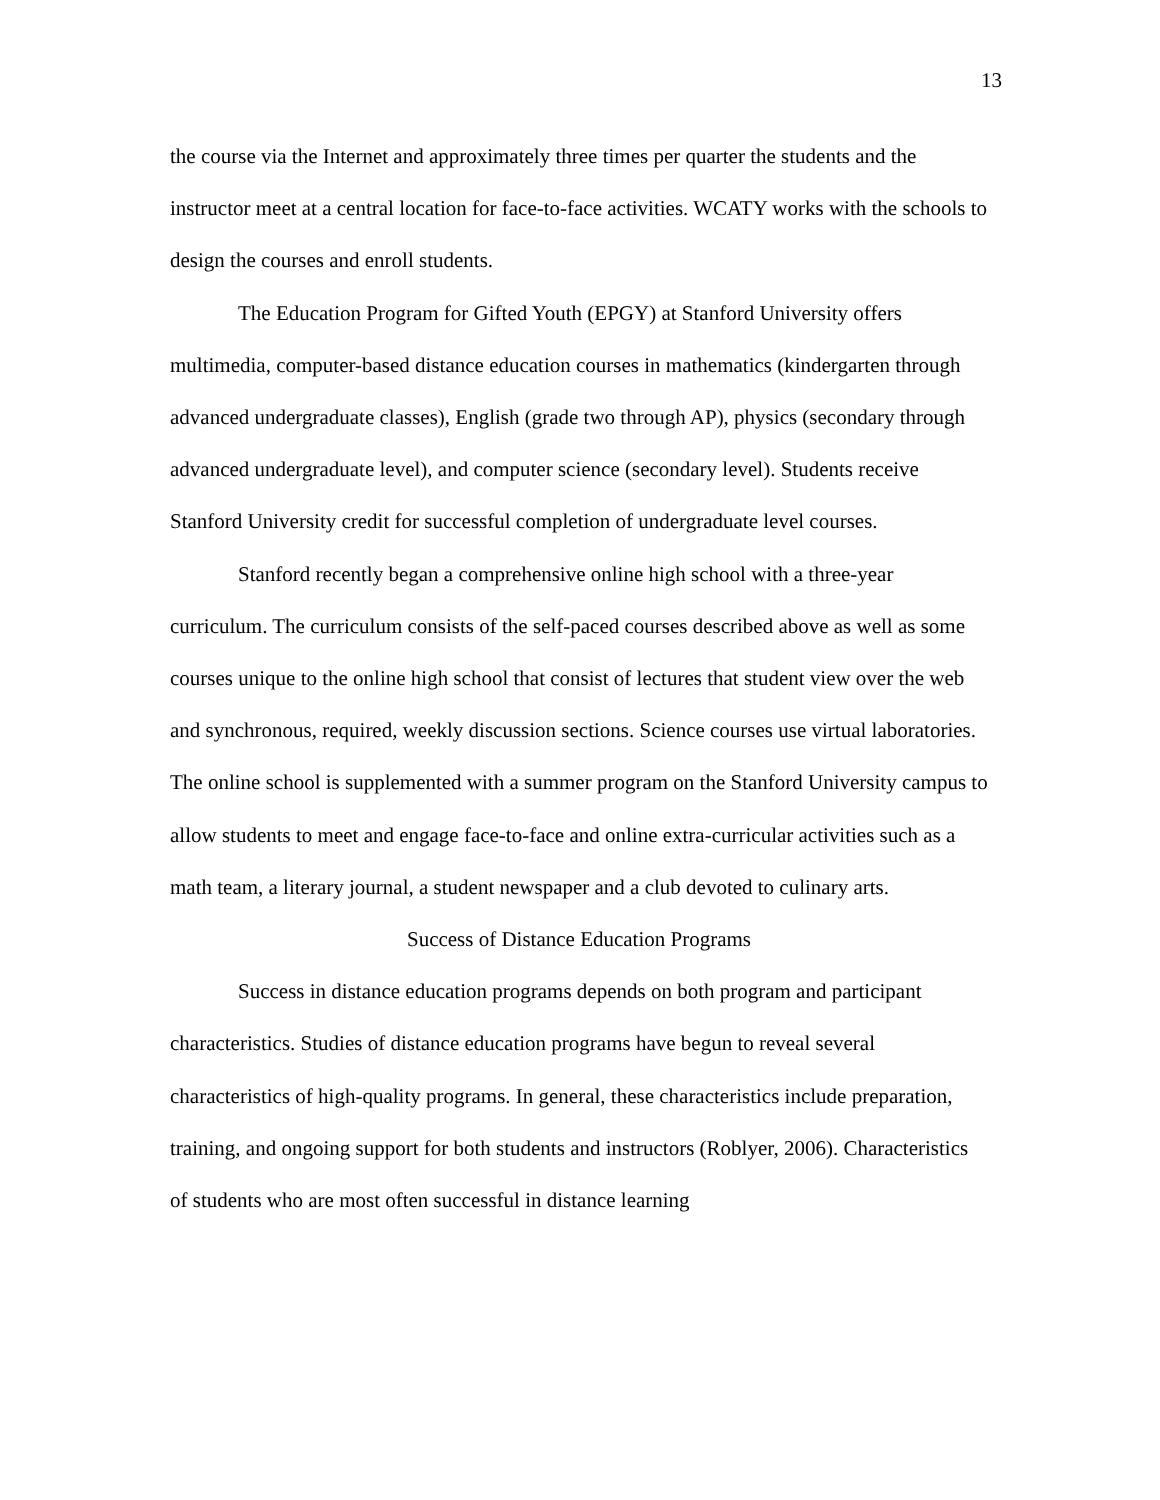13
the course via the Internet and approximately three times per quarter the students and the instructor meet at a central location for face-to-face activities. WCATY works with the schools to design the courses and enroll students.
The Education Program for Gifted Youth (EPGY) at Stanford University offers multimedia, computer-based distance education courses in mathematics (kindergarten through advanced undergraduate classes), English (grade two through AP), physics (secondary through advanced undergraduate level), and computer science (secondary level). Students receive Stanford University credit for successful completion of undergraduate level courses.
Stanford recently began a comprehensive online high school with a three-year curriculum. The curriculum consists of the self-paced courses described above as well as some courses unique to the online high school that consist of lectures that student view over the web and synchronous, required, weekly discussion sections. Science courses use virtual laboratories. The online school is supplemented with a summer program on the Stanford University campus to allow students to meet and engage face-to-face and online extra-curricular activities such as a math team, a literary journal, a student newspaper and a club devoted to culinary arts.
Success of Distance Education Programs
Success in distance education programs depends on both program and participant characteristics. Studies of distance education programs have begun to reveal several characteristics of high-quality programs. In general, these characteristics include preparation, training, and ongoing support for both students and instructors (Roblyer, 2006). Characteristics of students who are most often successful in distance learning